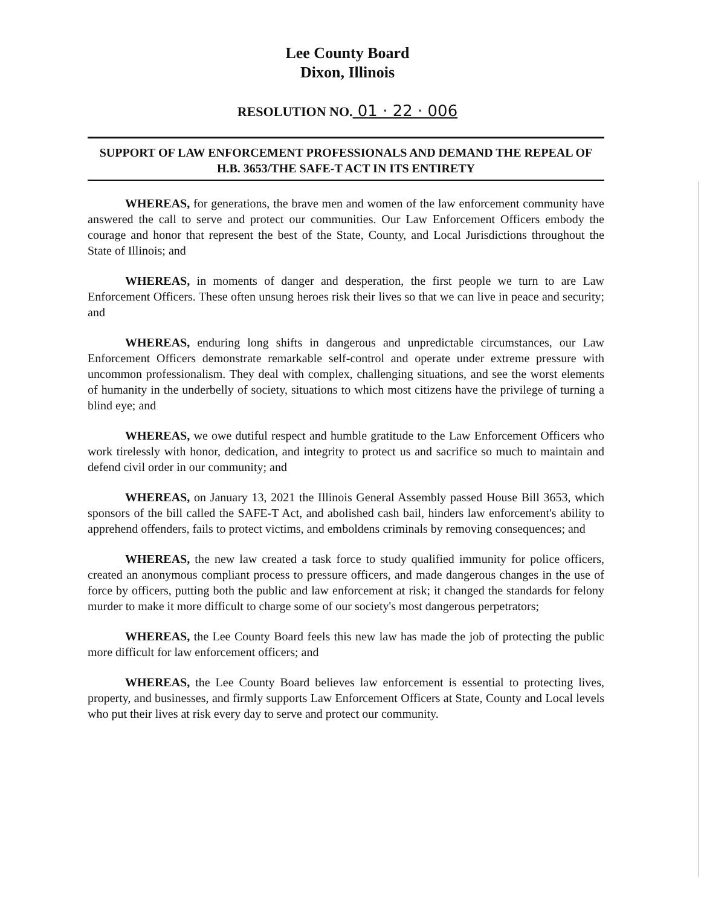Lee County Board
Dixon, Illinois
RESOLUTION NO. 01 · 22 · 006
SUPPORT OF LAW ENFORCEMENT PROFESSIONALS AND DEMAND THE REPEAL OF H.B. 3653/THE SAFE-T ACT IN ITS ENTIRETY
WHEREAS, for generations, the brave men and women of the law enforcement community have answered the call to serve and protect our communities. Our Law Enforcement Officers embody the courage and honor that represent the best of the State, County, and Local Jurisdictions throughout the State of Illinois; and
WHEREAS, in moments of danger and desperation, the first people we turn to are Law Enforcement Officers. These often unsung heroes risk their lives so that we can live in peace and security; and
WHEREAS, enduring long shifts in dangerous and unpredictable circumstances, our Law Enforcement Officers demonstrate remarkable self-control and operate under extreme pressure with uncommon professionalism. They deal with complex, challenging situations, and see the worst elements of humanity in the underbelly of society, situations to which most citizens have the privilege of turning a blind eye; and
WHEREAS, we owe dutiful respect and humble gratitude to the Law Enforcement Officers who work tirelessly with honor, dedication, and integrity to protect us and sacrifice so much to maintain and defend civil order in our community; and
WHEREAS, on January 13, 2021 the Illinois General Assembly passed House Bill 3653, which sponsors of the bill called the SAFE-T Act, and abolished cash bail, hinders law enforcement's ability to apprehend offenders, fails to protect victims, and emboldens criminals by removing consequences; and
WHEREAS, the new law created a task force to study qualified immunity for police officers, created an anonymous compliant process to pressure officers, and made dangerous changes in the use of force by officers, putting both the public and law enforcement at risk; it changed the standards for felony murder to make it more difficult to charge some of our society's most dangerous perpetrators;
WHEREAS, the Lee County Board feels this new law has made the job of protecting the public more difficult for law enforcement officers; and
WHEREAS, the Lee County Board believes law enforcement is essential to protecting lives, property, and businesses, and firmly supports Law Enforcement Officers at State, County and Local levels who put their lives at risk every day to serve and protect our community.